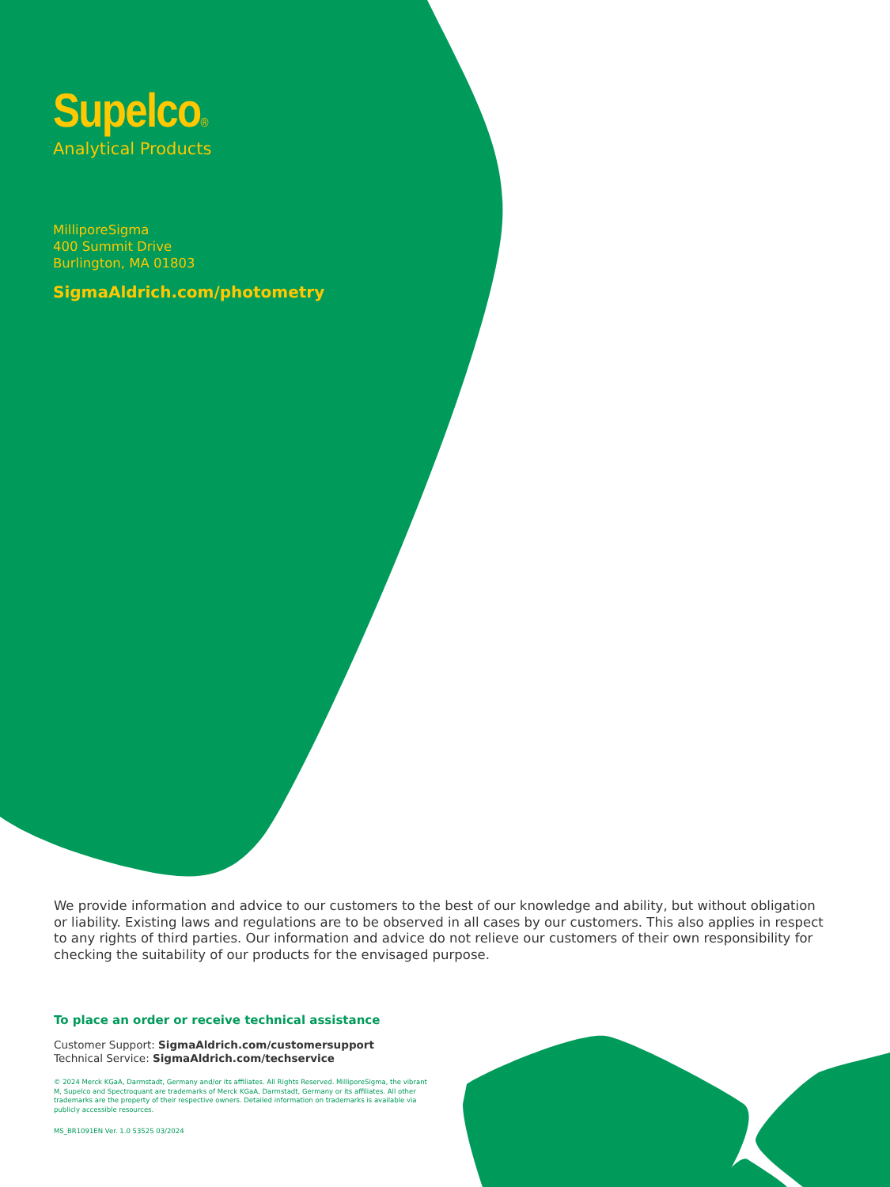Supelco®
Analytical Products
MilliporeSigma
400 Summit Drive
Burlington, MA 01803
SigmaAldrich.com/photometry
We provide information and advice to our customers to the best of our knowledge and ability, but without obligation or liability. Existing laws and regulations are to be observed in all cases by our customers. This also applies in respect to any rights of third parties. Our information and advice do not relieve our customers of their own responsibility for checking the suitability of our products for the envisaged purpose.
To place an order or receive technical assistance
Customer Support: SigmaAldrich.com/customersupport
Technical Service: SigmaAldrich.com/techservice
© 2024 Merck KGaA, Darmstadt, Germany and/or its affiliates. All Rights Reserved. MilliporeSigma, the vibrant M, Supelco and Spectroquant are trademarks of Merck KGaA, Darmstadt, Germany or its affiliates. All other trademarks are the property of their respective owners. Detailed information on trademarks is available via publicly accessible resources.
MS_BR1091EN Ver. 1.0 53525 03/2024